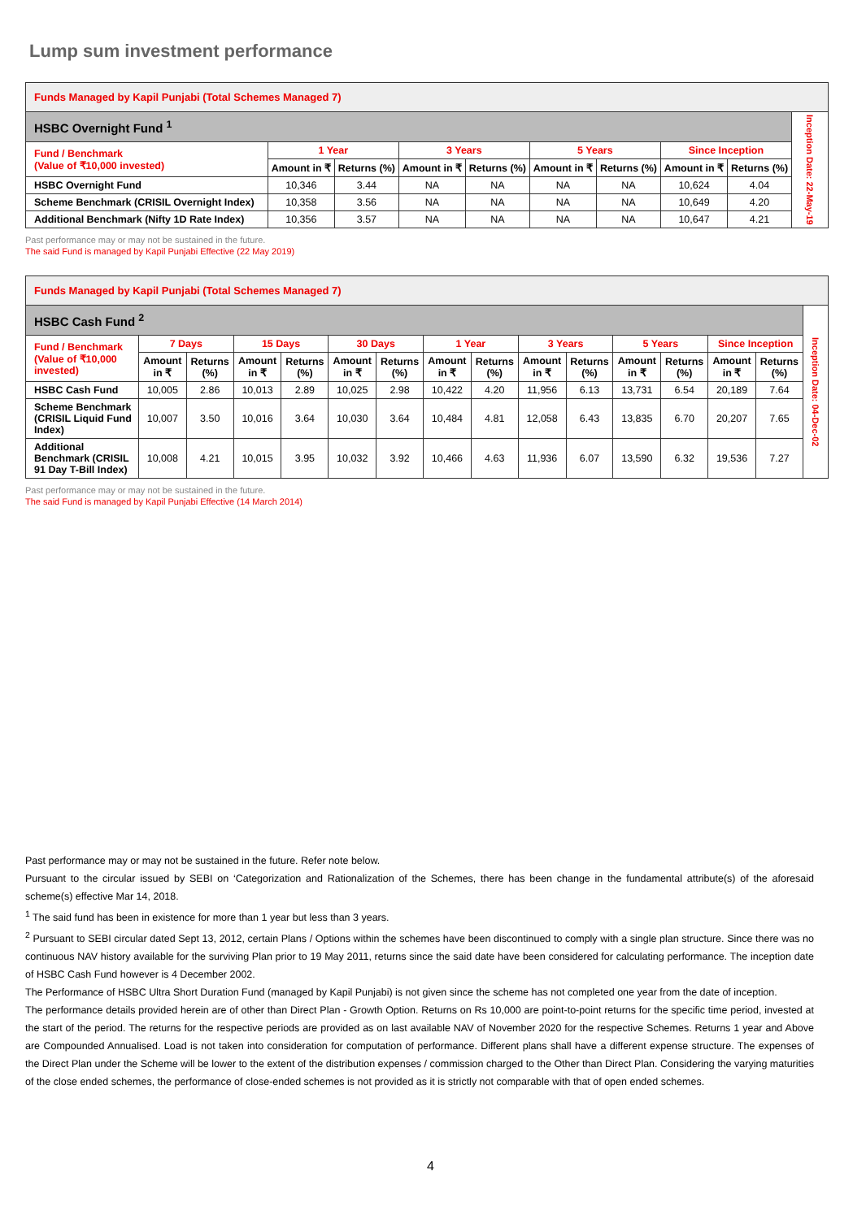Lump sum investment performance
| Funds Managed by Kapil Punjabi (Total Schemes Managed 7) | | | | | | | | | |
| HSBC Overnight Fund <sup>1</sup> | | | | | | | | | Inception Date: 22-May-19 |
| Fund / Benchmark (Value of ₹10,000 invested) | 1 Year | | 3 Years | | 5 Years | | Since Inception | | |
| | Amount in ₹ | Returns (%) | Amount in ₹ | Returns (%) | Amount in ₹ | Returns (%) | Amount in ₹ | Returns (%) | |
| HSBC Overnight Fund | 10,346 | 3.44 | NA | NA | NA | NA | 10,624 | 4.04 | |
| Scheme Benchmark (CRISIL Overnight Index) | 10,358 | 3.56 | NA | NA | NA | NA | 10,649 | 4.20 | |
| Additional Benchmark (Nifty 1D Rate Index) | 10,356 | 3.57 | NA | NA | NA | NA | 10,647 | 4.21 | |
Past performance may or may not be sustained in the future.
The said Fund is managed by Kapil Punjabi Effective (22 May 2019)
| Funds Managed by Kapil Punjabi (Total Schemes Managed 7) | | | | | | | | | | | | | | | |
| HSBC Cash Fund <sup>2</sup> | | | | | | | | | | | | | | | Inception Date: 04-Dec-02 |
| Fund / Benchmark (Value of ₹10,000 invested) | 7 Days | | 15 Days | | 30 Days | | 1 Year | | 3 Years | | 5 Years | | Since Inception | | |
| | Amount in ₹ | Returns (%) | Amount in ₹ | Returns (%) | Amount in ₹ | Returns (%) | Amount in ₹ | Returns (%) | Amount in ₹ | Returns (%) | Amount in ₹ | Returns (%) | Amount in ₹ | Returns (%) | |
| HSBC Cash Fund | 10,005 | 2.86 | 10,013 | 2.89 | 10,025 | 2.98 | 10,422 | 4.20 | 11,956 | 6.13 | 13,731 | 6.54 | 20,189 | 7.64 | |
| Scheme Benchmark (CRISIL Liquid Fund Index) | 10,007 | 3.50 | 10,016 | 3.64 | 10,030 | 3.64 | 10,484 | 4.81 | 12,058 | 6.43 | 13,835 | 6.70 | 20,207 | 7.65 | |
| Additional Benchmark (CRISIL 91 Day T-Bill Index) | 10,008 | 4.21 | 10,015 | 3.95 | 10,032 | 3.92 | 10,466 | 4.63 | 11,936 | 6.07 | 13,590 | 6.32 | 19,536 | 7.27 | |
Past performance may or may not be sustained in the future.
The said Fund is managed by Kapil Punjabi Effective (14 March 2014)
Past performance may or may not be sustained in the future. Refer note below.
Pursuant to the circular issued by SEBI on ‘Categorization and Rationalization of the Schemes, there has been change in the fundamental attribute(s) of the aforesaid scheme(s) effective Mar 14, 2018.
<sup>1</sup> The said fund has been in existence for more than 1 year but less than 3 years.
<sup>2</sup> Pursuant to SEBI circular dated Sept 13, 2012, certain Plans / Options within the schemes have been discontinued to comply with a single plan structure. Since there was no continuous NAV history available for the surviving Plan prior to 19 May 2011, returns since the said date have been considered for calculating performance. The inception date of HSBC Cash Fund however is 4 December 2002.
The Performance of HSBC Ultra Short Duration Fund (managed by Kapil Punjabi) is not given since the scheme has not completed one year from the date of inception.
The performance details provided herein are of other than Direct Plan - Growth Option. Returns on Rs 10,000 are point-to-point returns for the specific time period, invested at the start of the period. The returns for the respective periods are provided as on last available NAV of November 2020 for the respective Schemes. Returns 1 year and Above are Compounded Annualised. Load is not taken into consideration for computation of performance. Different plans shall have a different expense structure. The expenses of the Direct Plan under the Scheme will be lower to the extent of the distribution expenses / commission charged to the Other than Direct Plan. Considering the varying maturities of the close ended schemes, the performance of close-ended schemes is not provided as it is strictly not comparable with that of open ended schemes.
4